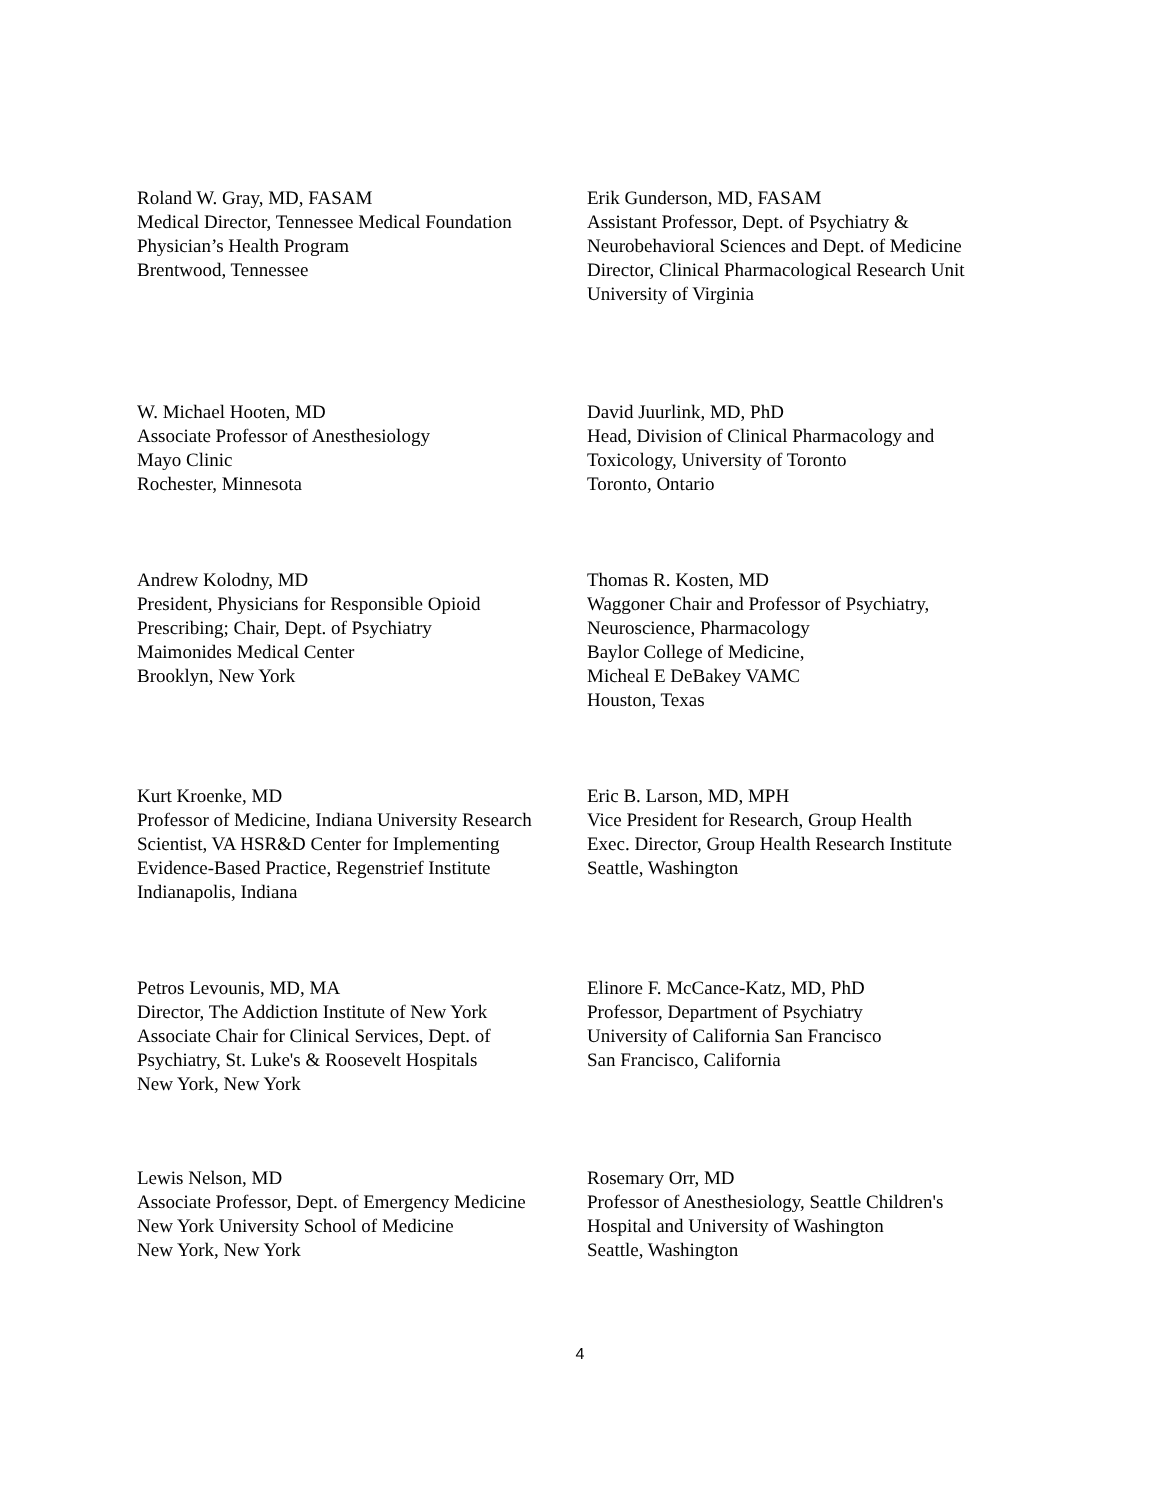Roland W. Gray, MD, FASAM
Medical Director, Tennessee Medical Foundation
Physician’s Health Program
Brentwood, Tennessee
Erik Gunderson, MD, FASAM
Assistant Professor, Dept. of Psychiatry &
Neurobehavioral Sciences and Dept. of Medicine
Director, Clinical Pharmacological Research Unit
University of Virginia
W. Michael Hooten, MD
Associate Professor of Anesthesiology
Mayo Clinic
Rochester, Minnesota
David Juurlink, MD, PhD
Head, Division of Clinical Pharmacology and
Toxicology, University of Toronto
Toronto, Ontario
Andrew Kolodny, MD
President, Physicians for Responsible Opioid
Prescribing; Chair, Dept. of Psychiatry
Maimonides Medical Center
Brooklyn, New York
Thomas R. Kosten, MD
Waggoner Chair and Professor of Psychiatry,
Neuroscience, Pharmacology
Baylor College of Medicine,
Micheal E DeBakey VAMC
Houston, Texas
Kurt Kroenke, MD
Professor of Medicine, Indiana University Research
Scientist, VA HSR&D Center for Implementing
Evidence-Based Practice, Regenstrief Institute
Indianapolis, Indiana
Eric B. Larson, MD, MPH
Vice President for Research, Group Health
Exec. Director, Group Health Research Institute
Seattle, Washington
Petros Levounis, MD, MA
Director, The Addiction Institute of New York
Associate Chair for Clinical Services, Dept. of
Psychiatry, St. Luke's & Roosevelt Hospitals
New York, New York
Elinore F. McCance-Katz, MD, PhD
Professor, Department of Psychiatry
University of California San Francisco
San Francisco, California
Lewis Nelson, MD
Associate Professor, Dept. of Emergency Medicine
New York University School of Medicine
New York, New York
Rosemary Orr, MD
Professor of Anesthesiology, Seattle Children's
Hospital and University of Washington
Seattle, Washington
4